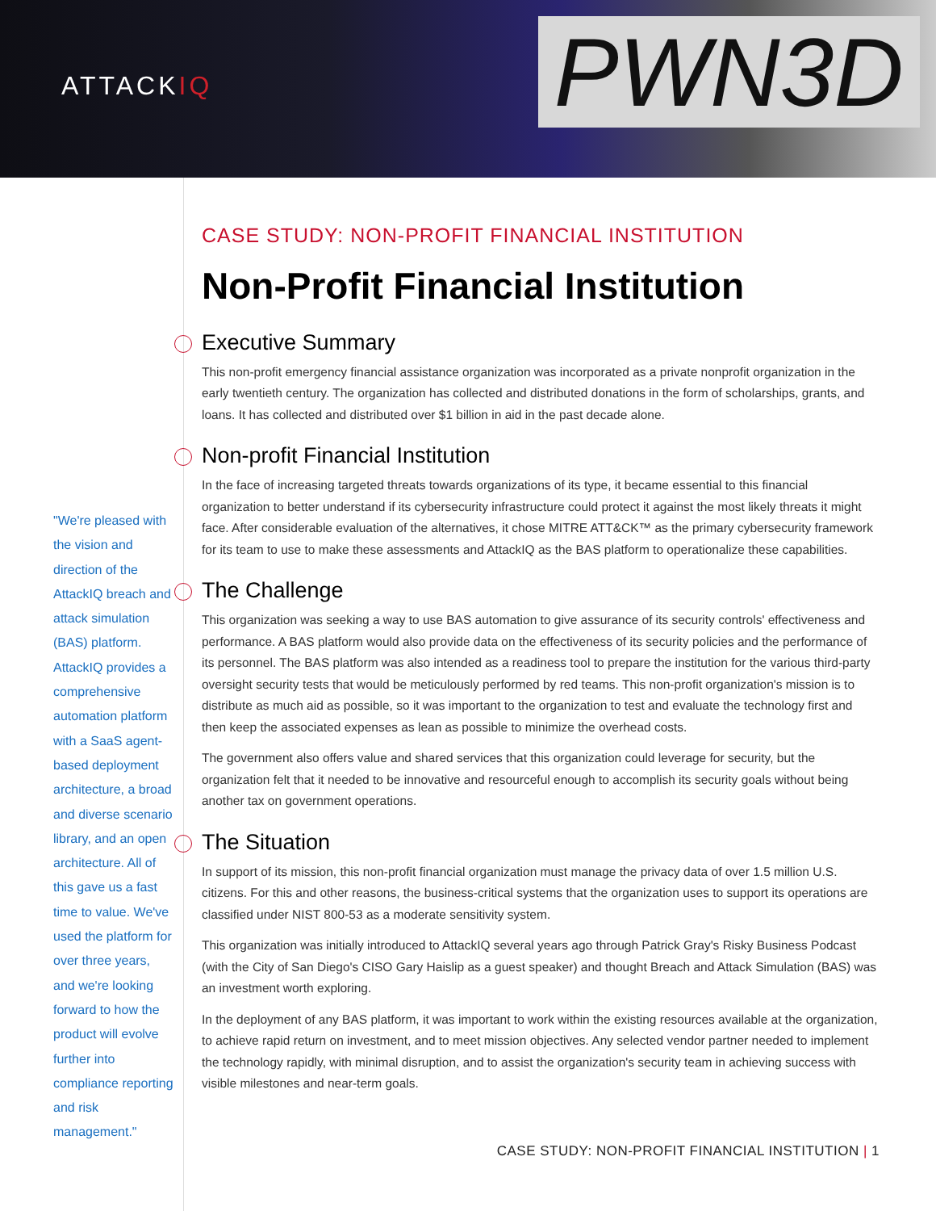ATTACKIQ PWN3D
"We're pleased with the vision and direction of the AttackIQ breach and attack simulation (BAS) platform. AttackIQ provides a comprehensive automation platform with a SaaS agent-based deployment architecture, a broad and diverse scenario library, and an open architecture. All of this gave us a fast time to value. We've used the platform for over three years, and we're looking forward to how the product will evolve further into compliance reporting and risk management."
CASE STUDY: NON-PROFIT FINANCIAL INSTITUTION
Non-Profit Financial Institution
Executive Summary
This non-profit emergency financial assistance organization was incorporated as a private nonprofit organization in the early twentieth century. The organization has collected and distributed donations in the form of scholarships, grants, and loans. It has collected and distributed over $1 billion in aid in the past decade alone.
Non-profit Financial Institution
In the face of increasing targeted threats towards organizations of its type, it became essential to this financial organization to better understand if its cybersecurity infrastructure could protect it against the most likely threats it might face. After considerable evaluation of the alternatives, it chose MITRE ATT&CK™ as the primary cybersecurity framework for its team to use to make these assessments and AttackIQ as the BAS platform to operationalize these capabilities.
The Challenge
This organization was seeking a way to use BAS automation to give assurance of its security controls' effectiveness and performance. A BAS platform would also provide data on the effectiveness of its security policies and the performance of its personnel. The BAS platform was also intended as a readiness tool to prepare the institution for the various third-party oversight security tests that would be meticulously performed by red teams. This non-profit organization's mission is to distribute as much aid as possible, so it was important to the organization to test and evaluate the technology first and then keep the associated expenses as lean as possible to minimize the overhead costs.
The government also offers value and shared services that this organization could leverage for security, but the organization felt that it needed to be innovative and resourceful enough to accomplish its security goals without being another tax on government operations.
The Situation
In support of its mission, this non-profit financial organization must manage the privacy data of over 1.5 million U.S. citizens. For this and other reasons, the business-critical systems that the organization uses to support its operations are classified under NIST 800-53 as a moderate sensitivity system.
This organization was initially introduced to AttackIQ several years ago through Patrick Gray's Risky Business Podcast (with the City of San Diego's CISO Gary Haislip as a guest speaker) and thought Breach and Attack Simulation (BAS) was an investment worth exploring.
In the deployment of any BAS platform, it was important to work within the existing resources available at the organization, to achieve rapid return on investment, and to meet mission objectives. Any selected vendor partner needed to implement the technology rapidly, with minimal disruption, and to assist the organization's security team in achieving success with visible milestones and near-term goals.
CASE STUDY: NON-PROFIT FINANCIAL INSTITUTION | 1